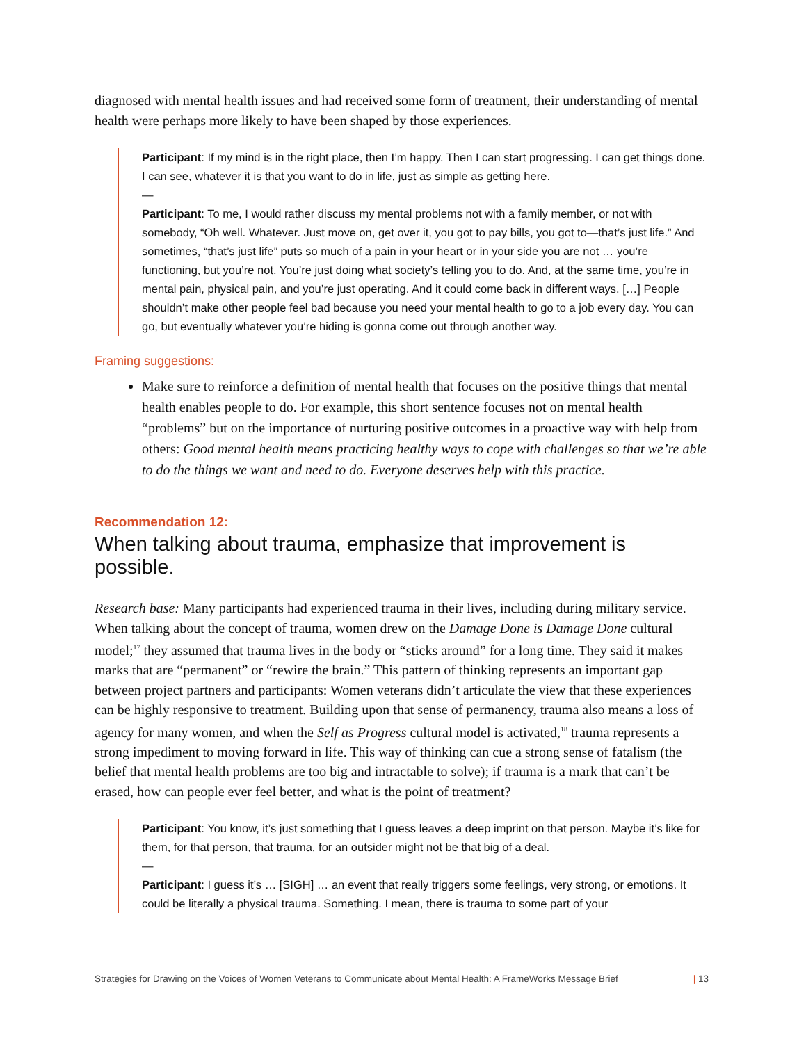diagnosed with mental health issues and had received some form of treatment, their understanding of mental health were perhaps more likely to have been shaped by those experiences.
Participant: If my mind is in the right place, then I’m happy. Then I can start progressing. I can get things done. I can see, whatever it is that you want to do in life, just as simple as getting here.
—
Participant: To me, I would rather discuss my mental problems not with a family member, or not with somebody, “Oh well. Whatever. Just move on, get over it, you got to pay bills, you got to—that’s just life.” And sometimes, “that’s just life” puts so much of a pain in your heart or in your side you are not … you’re functioning, but you’re not. You’re just doing what society’s telling you to do. And, at the same time, you’re in mental pain, physical pain, and you’re just operating. And it could come back in different ways. […] People shouldn’t make other people feel bad because you need your mental health to go to a job every day. You can go, but eventually whatever you’re hiding is gonna come out through another way.
Framing suggestions:
Make sure to reinforce a definition of mental health that focuses on the positive things that mental health enables people to do. For example, this short sentence focuses not on mental health “problems” but on the importance of nurturing positive outcomes in a proactive way with help from others: Good mental health means practicing healthy ways to cope with challenges so that we’re able to do the things we want and need to do. Everyone deserves help with this practice.
Recommendation 12:
When talking about trauma, emphasize that improvement is possible.
Research base: Many participants had experienced trauma in their lives, including during military service. When talking about the concept of trauma, women drew on the Damage Done is Damage Done cultural model;<sup>17</sup> they assumed that trauma lives in the body or “sticks around” for a long time. They said it makes marks that are “permanent” or “rewire the brain.” This pattern of thinking represents an important gap between project partners and participants: Women veterans didn’t articulate the view that these experiences can be highly responsive to treatment. Building upon that sense of permanency, trauma also means a loss of agency for many women, and when the Self as Progress cultural model is activated,<sup>18</sup> trauma represents a strong impediment to moving forward in life. This way of thinking can cue a strong sense of fatalism (the belief that mental health problems are too big and intractable to solve); if trauma is a mark that can’t be erased, how can people ever feel better, and what is the point of treatment?
Participant: You know, it’s just something that I guess leaves a deep imprint on that person. Maybe it’s like for them, for that person, that trauma, for an outsider might not be that big of a deal.
—
Participant: I guess it’s … [SIGH] … an event that really triggers some feelings, very strong, or emotions. It could be literally a physical trauma. Something. I mean, there is trauma to some part of your
Strategies for Drawing on the Voices of Women Veterans to Communicate about Mental Health: A FrameWorks Message Brief | 13